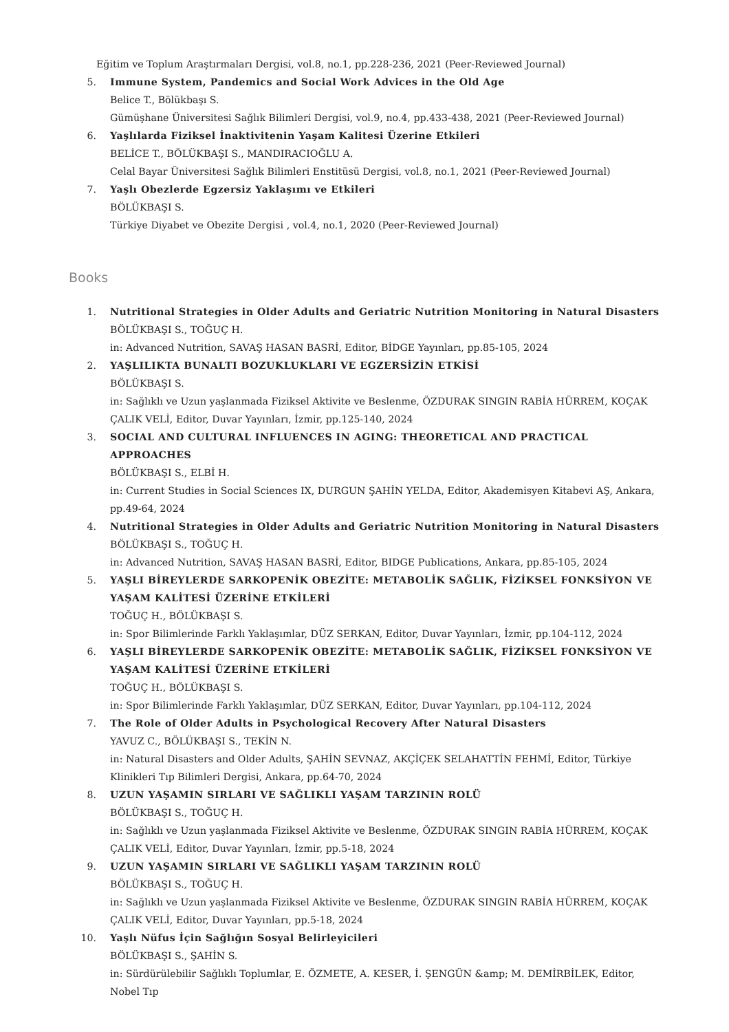Eğitim ve Toplum Araştırmaları Dergisi, vol.8, no.1, pp.228-236, 2021 (Peer-Reviewed Journal)
5. Immune System, Pandemics and Social Work Advices in the Old Age
Belice T., Bölükbaşı S.
Gümüşhane Üniversitesi Sağlık Bilimleri Dergisi, vol.9, no.4, pp.433-438, 2021 (Peer-Reviewed Journal)
6. Yaşlılarda Fiziksel İnaktivitenin Yaşam Kalitesi Üzerine Etkileri
BELİCE T., BÖLÜKBAŞI S., MANDIRACIOĞLU A.
Celal Bayar Üniversitesi Sağlık Bilimleri Enstitüsü Dergisi, vol.8, no.1, 2021 (Peer-Reviewed Journal)
7. Yaşlı Obezlerde Egzersiz Yaklaşımı ve Etkileri
BÖLÜKBAŞI S.
Türkiye Diyabet ve Obezite Dergisi , vol.4, no.1, 2020 (Peer-Reviewed Journal)
Books
1. Nutritional Strategies in Older Adults and Geriatric Nutrition Monitoring in Natural Disasters
BÖLÜKBAŞI S., TOĞUÇ H.
in: Advanced Nutrition, SAVAŞ HASAN BASRİ, Editor, BİDGE Yayınları, pp.85-105, 2024
2. YAŞLILIKTA BUNALTI BOZUKLUKLARI VE EGZERSİZİN ETKİSİ
BÖLÜKBAŞI S.
in: Sağlıklı ve Uzun yaşlanmada Fiziksel Aktivite ve Beslenme, ÖZDURAK SINGIN RABİA HÜRREM, KOÇAK ÇALIK VELİ, Editor, Duvar Yayınları, İzmir, pp.125-140, 2024
3. SOCIAL AND CULTURAL INFLUENCES IN AGING: THEORETICAL AND PRACTICAL APPROACHES
BÖLÜKBAŞI S., ELBİ H.
in: Current Studies in Social Sciences IX, DURGUN ŞAHİN YELDA, Editor, Akademisyen Kitabevi AŞ, Ankara, pp.49-64, 2024
4. Nutritional Strategies in Older Adults and Geriatric Nutrition Monitoring in Natural Disasters
BÖLÜKBAŞI S., TOĞUÇ H.
in: Advanced Nutrition, SAVAŞ HASAN BASRİ, Editor, BIDGE Publications, Ankara, pp.85-105, 2024
5. YAŞLI BİREYLERDE SARKOPENİK OBEZİTE: METABOLİK SAĞLIK, FİZİKSEL FONKSİYON VE YAŞAM KALİTESİ ÜZERİNE ETKİLERİ
TOĞUÇ H., BÖLÜKBAŞI S.
in: Spor Bilimlerinde Farklı Yaklaşımlar, DÜZ SERKAN, Editor, Duvar Yayınları, İzmir, pp.104-112, 2024
6. YAŞLI BİREYLERDE SARKOPENİK OBEZİTE: METABOLİK SAĞLIK, FİZİKSEL FONKSİYON VE YAŞAM KALİTESİ ÜZERİNE ETKİLERİ
TOĞUÇ H., BÖLÜKBAŞI S.
in: Spor Bilimlerinde Farklı Yaklaşımlar, DÜZ SERKAN, Editor, Duvar Yayınları, pp.104-112, 2024
7. The Role of Older Adults in Psychological Recovery After Natural Disasters
YAVUZ C., BÖLÜKBAŞI S., TEKİN N.
in: Natural Disasters and Older Adults, ŞAHİN SEVNAZ, AKÇİÇEK SELAHATTİN FEHMİ, Editor, Türkiye Klinikleri Tıp Bilimleri Dergisi, Ankara, pp.64-70, 2024
8. UZUN YAŞAMIN SIRLARI VE SAĞLIKLI YAŞAM TARZININ ROLÜ
BÖLÜKBAŞI S., TOĞUÇ H.
in: Sağlıklı ve Uzun yaşlanmada Fiziksel Aktivite ve Beslenme, ÖZDURAK SINGIN RABİA HÜRREM, KOÇAK ÇALIK VELİ, Editor, Duvar Yayınları, İzmir, pp.5-18, 2024
9. UZUN YAŞAMIN SIRLARI VE SAĞLIKLI YAŞAM TARZININ ROLÜ
BÖLÜKBAŞI S., TOĞUÇ H.
in: Sağlıklı ve Uzun yaşlanmada Fiziksel Aktivite ve Beslenme, ÖZDURAK SINGIN RABİA HÜRREM, KOÇAK ÇALIK VELİ, Editor, Duvar Yayınları, pp.5-18, 2024
10. Yaşlı Nüfus İçin Sağlığın Sosyal Belirleyicileri
BÖLÜKBAŞI S., ŞAHİN S.
in: Sürdürülebilir Sağlıklı Toplumlar, E. ÖZMETE, A. KESER, İ. ŞENGÜN &amp; M. DEMİRBİLEK, Editor, Nobel Tıp